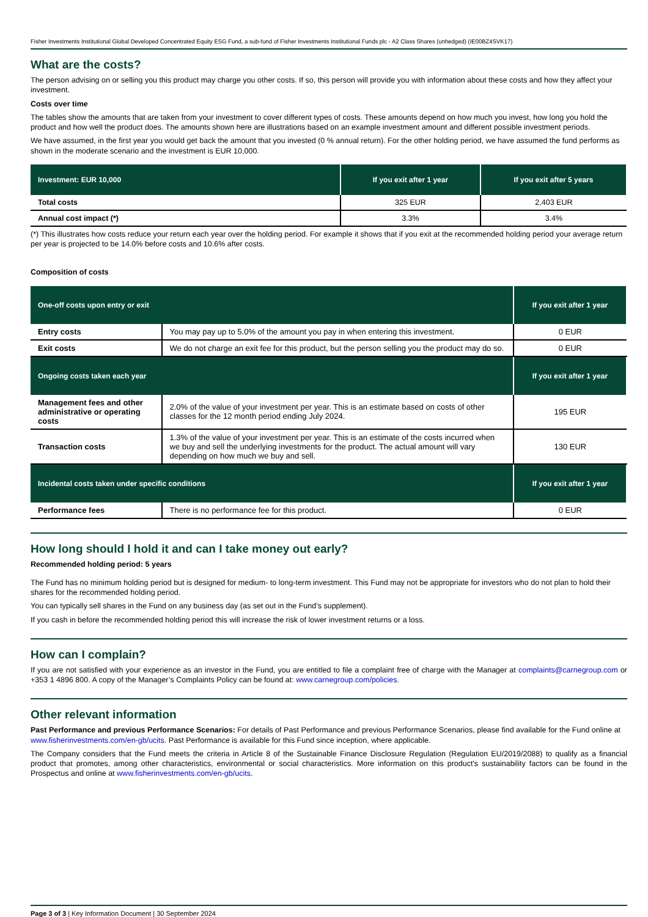Fisher Investments Institutional Global Developed Concentrated Equity ESG Fund, a sub-fund of Fisher Investments Institutional Funds plc - A2 Class Shares (unhedged) (IE00BZ4SVK17)
What are the costs?
The person advising on or selling you this product may charge you other costs. If so, this person will provide you with information about these costs and how they affect your investment.
Costs over time
The tables show the amounts that are taken from your investment to cover different types of costs. These amounts depend on how much you invest, how long you hold the product and how well the product does. The amounts shown here are illustrations based on an example investment amount and different possible investment periods.
We have assumed, in the first year you would get back the amount that you invested (0 % annual return). For the other holding period, we have assumed the fund performs as shown in the moderate scenario and the investment is EUR 10,000.
| Investment: EUR 10,000 | If you exit after 1 year | If you exit after 5 years |
| --- | --- | --- |
| Total costs | 325 EUR | 2,403 EUR |
| Annual cost impact (*) | 3.3% | 3.4% |
(*) This illustrates how costs reduce your return each year over the holding period. For example it shows that if you exit at the recommended holding period your average return per year is projected to be 14.0% before costs and 10.6% after costs.
Composition of costs
| One-off costs upon entry or exit | | If you exit after 1 year |
| --- | --- | --- |
| Entry costs | You may pay up to 5.0% of the amount you pay in when entering this investment. | 0 EUR |
| Exit costs | We do not charge an exit fee for this product, but the person selling you the product may do so. | 0 EUR |
| Ongoing costs taken each year | | If you exit after 1 year |
| Management fees and other administrative or operating costs | 2.0% of the value of your investment per year. This is an estimate based on costs of other classes for the 12 month period ending July 2024. | 195 EUR |
| Transaction costs | 1.3% of the value of your investment per year. This is an estimate of the costs incurred when we buy and sell the underlying investments for the product. The actual amount will vary depending on how much we buy and sell. | 130 EUR |
| Incidental costs taken under specific conditions | | If you exit after 1 year |
| Performance fees | There is no performance fee for this product. | 0 EUR |
How long should I hold it and can I take money out early?
Recommended holding period: 5 years
The Fund has no minimum holding period but is designed for medium- to long-term investment. This Fund may not be appropriate for investors who do not plan to hold their shares for the recommended holding period.
You can typically sell shares in the Fund on any business day (as set out in the Fund’s supplement).
If you cash in before the recommended holding period this will increase the risk of lower investment returns or a loss.
How can I complain?
If you are not satisfied with your experience as an investor in the Fund, you are entitled to file a complaint free of charge with the Manager at complaints@carnegroup.com or +353 1 4896 800. A copy of the Manager’s Complaints Policy can be found at: www.carnegroup.com/policies.
Other relevant information
Past Performance and previous Performance Scenarios: For details of Past Performance and previous Performance Scenarios, please find available for the Fund online at www.fisherinvestments.com/en-gb/ucits. Past Performance is available for this Fund since inception, where applicable.
The Company considers that the Fund meets the criteria in Article 8 of the Sustainable Finance Disclosure Regulation (Regulation EU/2019/2088) to qualify as a financial product that promotes, among other characteristics, environmental or social characteristics. More information on this product's sustainability factors can be found in the Prospectus and online at www.fisherinvestments.com/en-gb/ucits.
Page 3 of 3 | Key Information Document | 30 September 2024